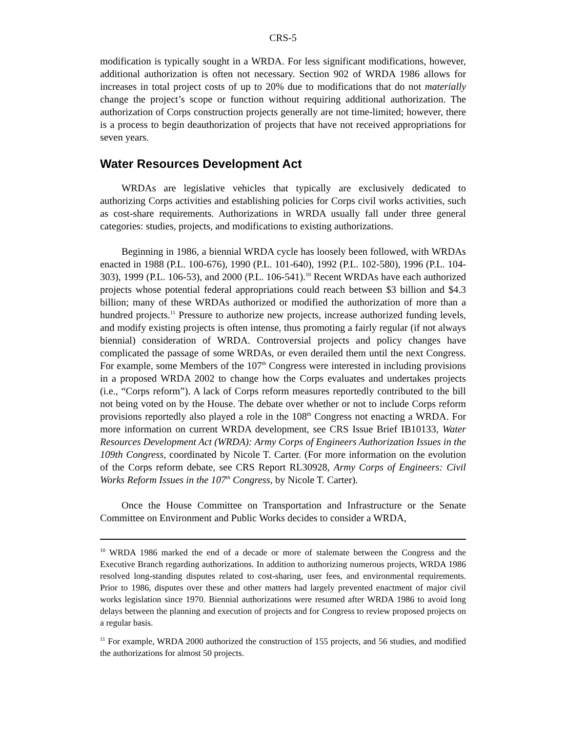CRS-5
modification is typically sought in a WRDA. For less significant modifications, however, additional authorization is often not necessary. Section 902 of WRDA 1986 allows for increases in total project costs of up to 20% due to modifications that do not materially change the project’s scope or function without requiring additional authorization. The authorization of Corps construction projects generally are not time-limited; however, there is a process to begin deauthorization of projects that have not received appropriations for seven years.
Water Resources Development Act
WRDAs are legislative vehicles that typically are exclusively dedicated to authorizing Corps activities and establishing policies for Corps civil works activities, such as cost-share requirements. Authorizations in WRDA usually fall under three general categories: studies, projects, and modifications to existing authorizations.
Beginning in 1986, a biennial WRDA cycle has loosely been followed, with WRDAs enacted in 1988 (P.L. 100-676), 1990 (P.L. 101-640), 1992 (P.L. 102-580), 1996 (P.L. 104-303), 1999 (P.L. 106-53), and 2000 (P.L. 106-541).<sup>10</sup> Recent WRDAs have each authorized projects whose potential federal appropriations could reach between $3 billion and $4.3 billion; many of these WRDAs authorized or modified the authorization of more than a hundred projects.<sup>11</sup> Pressure to authorize new projects, increase authorized funding levels, and modify existing projects is often intense, thus promoting a fairly regular (if not always biennial) consideration of WRDA. Controversial projects and policy changes have complicated the passage of some WRDAs, or even derailed them until the next Congress. For example, some Members of the 107<sup>th</sup> Congress were interested in including provisions in a proposed WRDA 2002 to change how the Corps evaluates and undertakes projects (i.e., “Corps reform”). A lack of Corps reform measures reportedly contributed to the bill not being voted on by the House. The debate over whether or not to include Corps reform provisions reportedly also played a role in the 108<sup>th</sup> Congress not enacting a WRDA. For more information on current WRDA development, see CRS Issue Brief IB10133, Water Resources Development Act (WRDA): Army Corps of Engineers Authorization Issues in the 109th Congress, coordinated by Nicole T. Carter. (For more information on the evolution of the Corps reform debate, see CRS Report RL30928, Army Corps of Engineers: Civil Works Reform Issues in the 107<sup>th</sup> Congress, by Nicole T. Carter).
Once the House Committee on Transportation and Infrastructure or the Senate Committee on Environment and Public Works decides to consider a WRDA,
<sup>10</sup> WRDA 1986 marked the end of a decade or more of stalemate between the Congress and the Executive Branch regarding authorizations. In addition to authorizing numerous projects, WRDA 1986 resolved long-standing disputes related to cost-sharing, user fees, and environmental requirements. Prior to 1986, disputes over these and other matters had largely prevented enactment of major civil works legislation since 1970. Biennial authorizations were resumed after WRDA 1986 to avoid long delays between the planning and execution of projects and for Congress to review proposed projects on a regular basis.
<sup>11</sup> For example, WRDA 2000 authorized the construction of 155 projects, and 56 studies, and modified the authorizations for almost 50 projects.